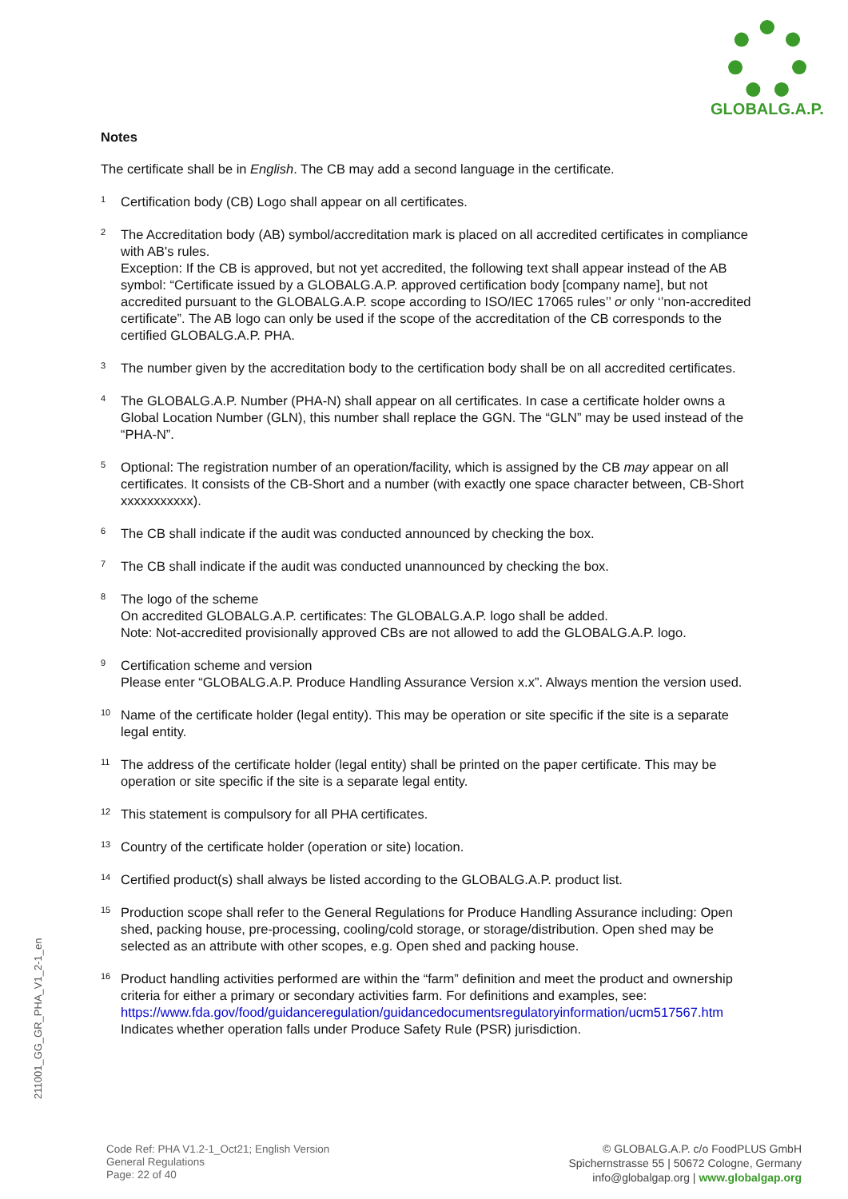GLOBALG.A.P.
Notes
The certificate shall be in English. The CB may add a second language in the certificate.
<sup>1</sup>
Certification body (CB) Logo shall appear on all certificates.
<sup>2</sup>
The Accreditation body (AB) symbol/accreditation mark is placed on all accredited certificates in compliance with AB's rules.
Exception: If the CB is approved, but not yet accredited, the following text shall appear instead of the AB symbol: “Certificate issued by a GLOBALG.A.P. approved certification body [company name], but not accredited pursuant to the GLOBALG.A.P. scope according to ISO/IEC 17065 rules’’ or only ‘’non-accredited certificate”. The AB logo can only be used if the scope of the accreditation of the CB corresponds to the certified GLOBALG.A.P. PHA.
<sup>3</sup>
The number given by the accreditation body to the certification body shall be on all accredited certificates.
<sup>4</sup>
The GLOBALG.A.P. Number (PHA-N) shall appear on all certificates. In case a certificate holder owns a Global Location Number (GLN), this number shall replace the GGN. The “GLN” may be used instead of the “PHA-N”.
<sup>5</sup>
Optional: The registration number of an operation/facility, which is assigned by the CB may appear on all certificates. It consists of the CB-Short and a number (with exactly one space character between, CB-Short xxxxxxxxxxx).
<sup>6</sup>
The CB shall indicate if the audit was conducted announced by checking the box.
<sup>7</sup>
The CB shall indicate if the audit was conducted unannounced by checking the box.
<sup>8</sup>
The logo of the scheme
On accredited GLOBALG.A.P. certificates: The GLOBALG.A.P. logo shall be added.
Note: Not-accredited provisionally approved CBs are not allowed to add the GLOBALG.A.P. logo.
<sup>9</sup>
Certification scheme and version
Please enter “GLOBALG.A.P. Produce Handling Assurance Version x.x”. Always mention the version used.
<sup>10</sup>
Name of the certificate holder (legal entity). This may be operation or site specific if the site is a separate legal entity.
<sup>11</sup>
The address of the certificate holder (legal entity) shall be printed on the paper certificate. This may be operation or site specific if the site is a separate legal entity.
<sup>12</sup>
This statement is compulsory for all PHA certificates.
<sup>13</sup>
Country of the certificate holder (operation or site) location.
<sup>14</sup>
Certified product(s) shall always be listed according to the GLOBALG.A.P. product list.
<sup>15</sup>
Production scope shall refer to the General Regulations for Produce Handling Assurance including: Open shed, packing house, pre-processing, cooling/cold storage, or storage/distribution. Open shed may be selected as an attribute with other scopes, e.g. Open shed and packing house.
<sup>16</sup>
Product handling activities performed are within the “farm” definition and meet the product and ownership criteria for either a primary or secondary activities farm. For definitions and examples, see: https://www.fda.gov/food/guidanceregulation/guidancedocumentsregulatoryinformation/ucm517567.htm Indicates whether operation falls under Produce Safety Rule (PSR) jurisdiction.
211001_GG_GR_PHA_V1_2-1_en
Code Ref: PHA V1.2-1_Oct21; English Version
General Regulations
Page: 22 of 40
© GLOBALG.A.P. c/o FoodPLUS GmbH
Spichernstrasse 55 | 50672 Cologne, Germany
info@globalgap.org | www.globalgap.org